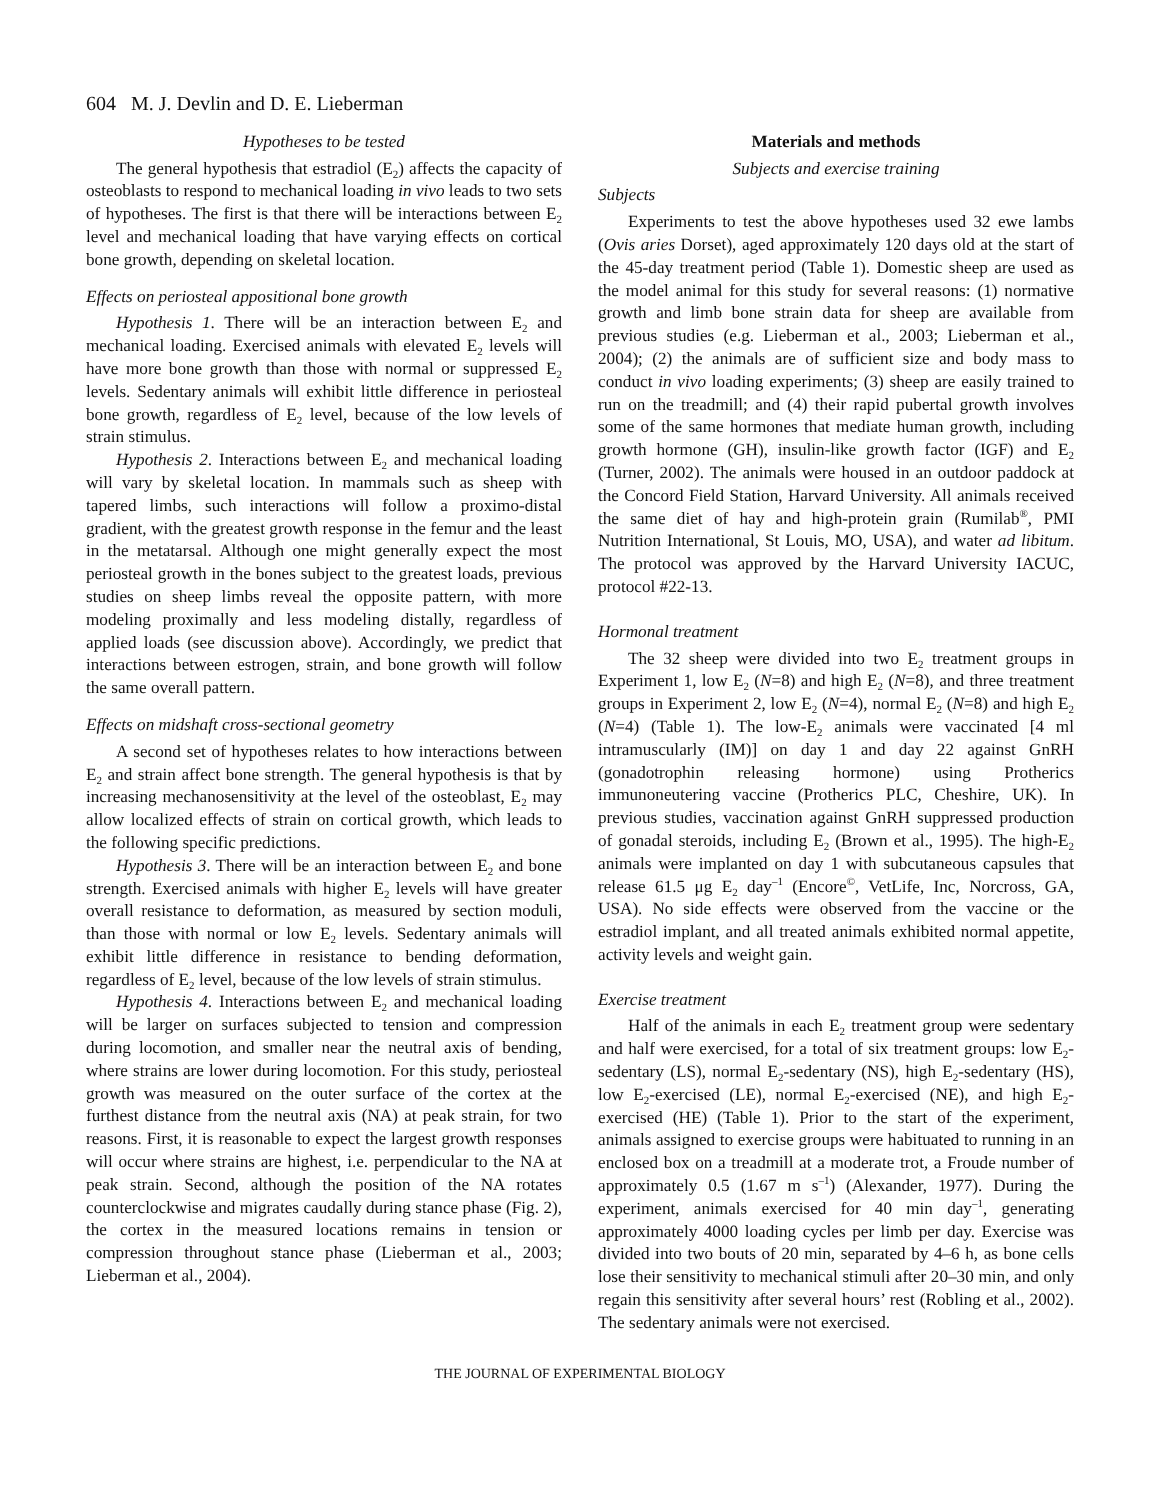604 M. J. Devlin and D. E. Lieberman
Hypotheses to be tested
The general hypothesis that estradiol (E<sub>2</sub>) affects the capacity of osteoblasts to respond to mechanical loading in vivo leads to two sets of hypotheses. The first is that there will be interactions between E<sub>2</sub> level and mechanical loading that have varying effects on cortical bone growth, depending on skeletal location.
Effects on periosteal appositional bone growth
Hypothesis 1. There will be an interaction between E<sub>2</sub> and mechanical loading. Exercised animals with elevated E<sub>2</sub> levels will have more bone growth than those with normal or suppressed E<sub>2</sub> levels. Sedentary animals will exhibit little difference in periosteal bone growth, regardless of E<sub>2</sub> level, because of the low levels of strain stimulus.
Hypothesis 2. Interactions between E<sub>2</sub> and mechanical loading will vary by skeletal location. In mammals such as sheep with tapered limbs, such interactions will follow a proximo-distal gradient, with the greatest growth response in the femur and the least in the metatarsal. Although one might generally expect the most periosteal growth in the bones subject to the greatest loads, previous studies on sheep limbs reveal the opposite pattern, with more modeling proximally and less modeling distally, regardless of applied loads (see discussion above). Accordingly, we predict that interactions between estrogen, strain, and bone growth will follow the same overall pattern.
Effects on midshaft cross-sectional geometry
A second set of hypotheses relates to how interactions between E<sub>2</sub> and strain affect bone strength. The general hypothesis is that by increasing mechanosensitivity at the level of the osteoblast, E<sub>2</sub> may allow localized effects of strain on cortical growth, which leads to the following specific predictions.
Hypothesis 3. There will be an interaction between E<sub>2</sub> and bone strength. Exercised animals with higher E<sub>2</sub> levels will have greater overall resistance to deformation, as measured by section moduli, than those with normal or low E<sub>2</sub> levels. Sedentary animals will exhibit little difference in resistance to bending deformation, regardless of E<sub>2</sub> level, because of the low levels of strain stimulus.
Hypothesis 4. Interactions between E<sub>2</sub> and mechanical loading will be larger on surfaces subjected to tension and compression during locomotion, and smaller near the neutral axis of bending, where strains are lower during locomotion. For this study, periosteal growth was measured on the outer surface of the cortex at the furthest distance from the neutral axis (NA) at peak strain, for two reasons. First, it is reasonable to expect the largest growth responses will occur where strains are highest, i.e. perpendicular to the NA at peak strain. Second, although the position of the NA rotates counterclockwise and migrates caudally during stance phase (Fig. 2), the cortex in the measured locations remains in tension or compression throughout stance phase (Lieberman et al., 2003; Lieberman et al., 2004).
Materials and methods
Subjects and exercise training
Subjects
Experiments to test the above hypotheses used 32 ewe lambs (Ovis aries Dorset), aged approximately 120 days old at the start of the 45-day treatment period (Table 1). Domestic sheep are used as the model animal for this study for several reasons: (1) normative growth and limb bone strain data for sheep are available from previous studies (e.g. Lieberman et al., 2003; Lieberman et al., 2004); (2) the animals are of sufficient size and body mass to conduct in vivo loading experiments; (3) sheep are easily trained to run on the treadmill; and (4) their rapid pubertal growth involves some of the same hormones that mediate human growth, including growth hormone (GH), insulin-like growth factor (IGF) and E<sub>2</sub> (Turner, 2002). The animals were housed in an outdoor paddock at the Concord Field Station, Harvard University. All animals received the same diet of hay and high-protein grain (Rumilab<sup>®</sup>, PMI Nutrition International, St Louis, MO, USA), and water ad libitum. The protocol was approved by the Harvard University IACUC, protocol #22-13.
Hormonal treatment
The 32 sheep were divided into two E<sub>2</sub> treatment groups in Experiment 1, low E<sub>2</sub> (N=8) and high E<sub>2</sub> (N=8), and three treatment groups in Experiment 2, low E<sub>2</sub> (N=4), normal E<sub>2</sub> (N=8) and high E<sub>2</sub> (N=4) (Table 1). The low-E<sub>2</sub> animals were vaccinated [4 ml intramuscularly (IM)] on day 1 and day 22 against GnRH (gonadotrophin releasing hormone) using Protherics immunoneutering vaccine (Protherics PLC, Cheshire, UK). In previous studies, vaccination against GnRH suppressed production of gonadal steroids, including E<sub>2</sub> (Brown et al., 1995). The high-E<sub>2</sub> animals were implanted on day 1 with subcutaneous capsules that release 61.5 μg E<sub>2</sub> day<sup>–1</sup> (Encore<sup>©</sup>, VetLife, Inc, Norcross, GA, USA). No side effects were observed from the vaccine or the estradiol implant, and all treated animals exhibited normal appetite, activity levels and weight gain.
Exercise treatment
Half of the animals in each E<sub>2</sub> treatment group were sedentary and half were exercised, for a total of six treatment groups: low E<sub>2</sub>-sedentary (LS), normal E<sub>2</sub>-sedentary (NS), high E<sub>2</sub>-sedentary (HS), low E<sub>2</sub>-exercised (LE), normal E<sub>2</sub>-exercised (NE), and high E<sub>2</sub>-exercised (HE) (Table 1). Prior to the start of the experiment, animals assigned to exercise groups were habituated to running in an enclosed box on a treadmill at a moderate trot, a Froude number of approximately 0.5 (1.67 m s<sup>–1</sup>) (Alexander, 1977). During the experiment, animals exercised for 40 min day<sup>–1</sup>, generating approximately 4000 loading cycles per limb per day. Exercise was divided into two bouts of 20 min, separated by 4–6 h, as bone cells lose their sensitivity to mechanical stimuli after 20–30 min, and only regain this sensitivity after several hours’ rest (Robling et al., 2002). The sedentary animals were not exercised.
THE JOURNAL OF EXPERIMENTAL BIOLOGY